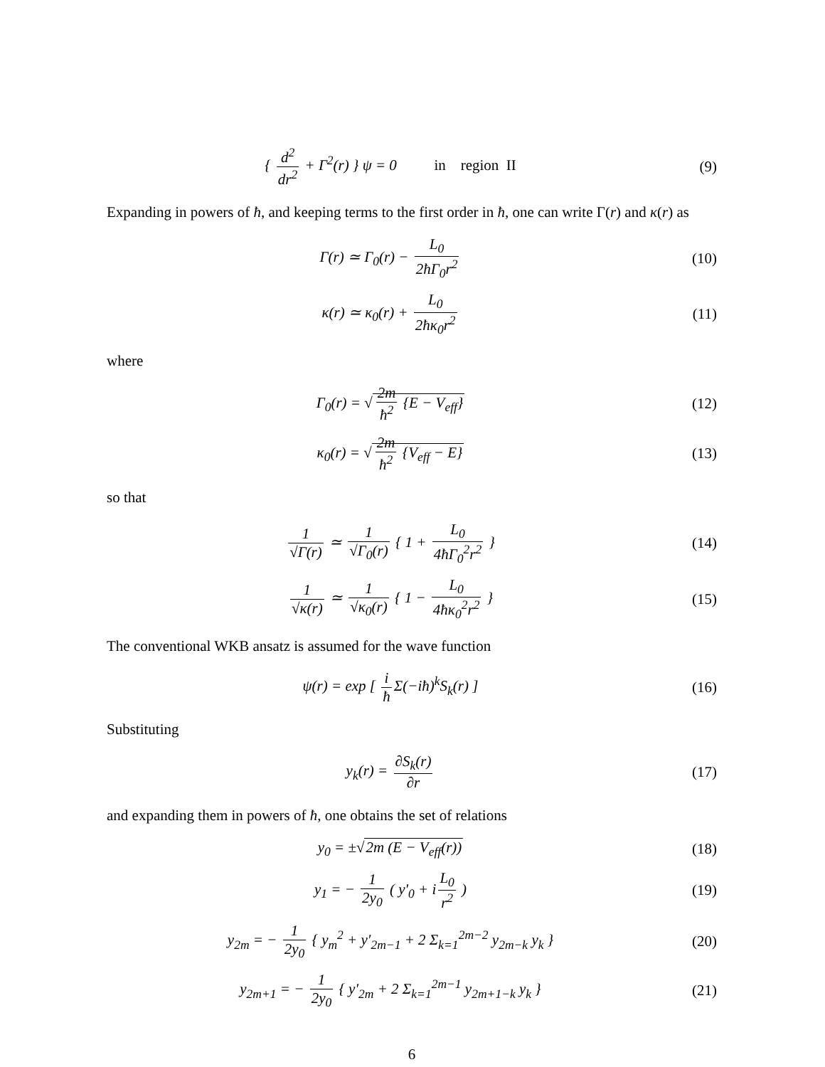{ d<sup>2</sup> dr<sup>2</sup> + Γ<sup>2</sup>(r) } ψ = 0 in region II
(9)
Expanding in powers of ħ, and keeping terms to the first order in ħ, one can write Γ(r) and κ(r) as
Γ(r) ≃ Γ<sub>0</sub>(r) − L<sub>0</sub> 2ħΓ<sub>0</sub>r<sup>2</sup> (10)
κ(r) ≃ κ<sub>0</sub>(r) + L<sub>0</sub> 2ħκ<sub>0</sub>r<sup>2</sup> (11)
where
Γ<sub>0</sub>(r) = √ 2m ħ<sup>2</sup> {E − V<sub>eff</sub>} (12)
κ<sub>0</sub>(r) = √ 2m ħ<sup>2</sup> {V<sub>eff</sub> − E} (13)
so that
1 √Γ(r) ≃ 1 √Γ<sub>0</sub>(r) { 1 + L<sub>0</sub> 4ħΓ<sub>0</sub><sup>2</sup>r<sup>2</sup> }
(14)
1 √κ(r) ≃ 1 √κ<sub>0</sub>(r) { 1 − L<sub>0</sub> 4ħκ<sub>0</sub><sup>2</sup>r<sup>2</sup> }
(15)
The conventional WKB ansatz is assumed for the wave function
ψ(r) = exp [ i ħ Σ(−iħ)<sup>k</sup>S<sub>k</sub>(r) ]
(16)
Substituting
y<sub>k</sub>(r) = ∂S<sub>k</sub>(r) ∂r (17)
and expanding them in powers of ħ, one obtains the set of relations
y<sub>0</sub> = ±√2m (E − V<sub>eff</sub>(r)) (18)
y<sub>1</sub> = − 1 2y<sub>0</sub> ( y′<sub>0</sub> + i L<sub>0</sub> r<sup>2</sup> ) (19)
y<sub>2m</sub> = − 1 2y<sub>0</sub> { y<sub>m</sub><sup>2</sup> + y′<sub>2m−1</sub> + 2 Σ<sub>k=1</sub><sup>2m−2</sup> y<sub>2m−k</sub> y<sub>k</sub> }
(20)
y<sub>2m+1</sub> = − 1 2y<sub>0</sub> { y′<sub>2m</sub> + 2 Σ<sub>k=1</sub><sup>2m−1</sup> y<sub>2m+1−k</sub> y<sub>k</sub> }
(21)
6